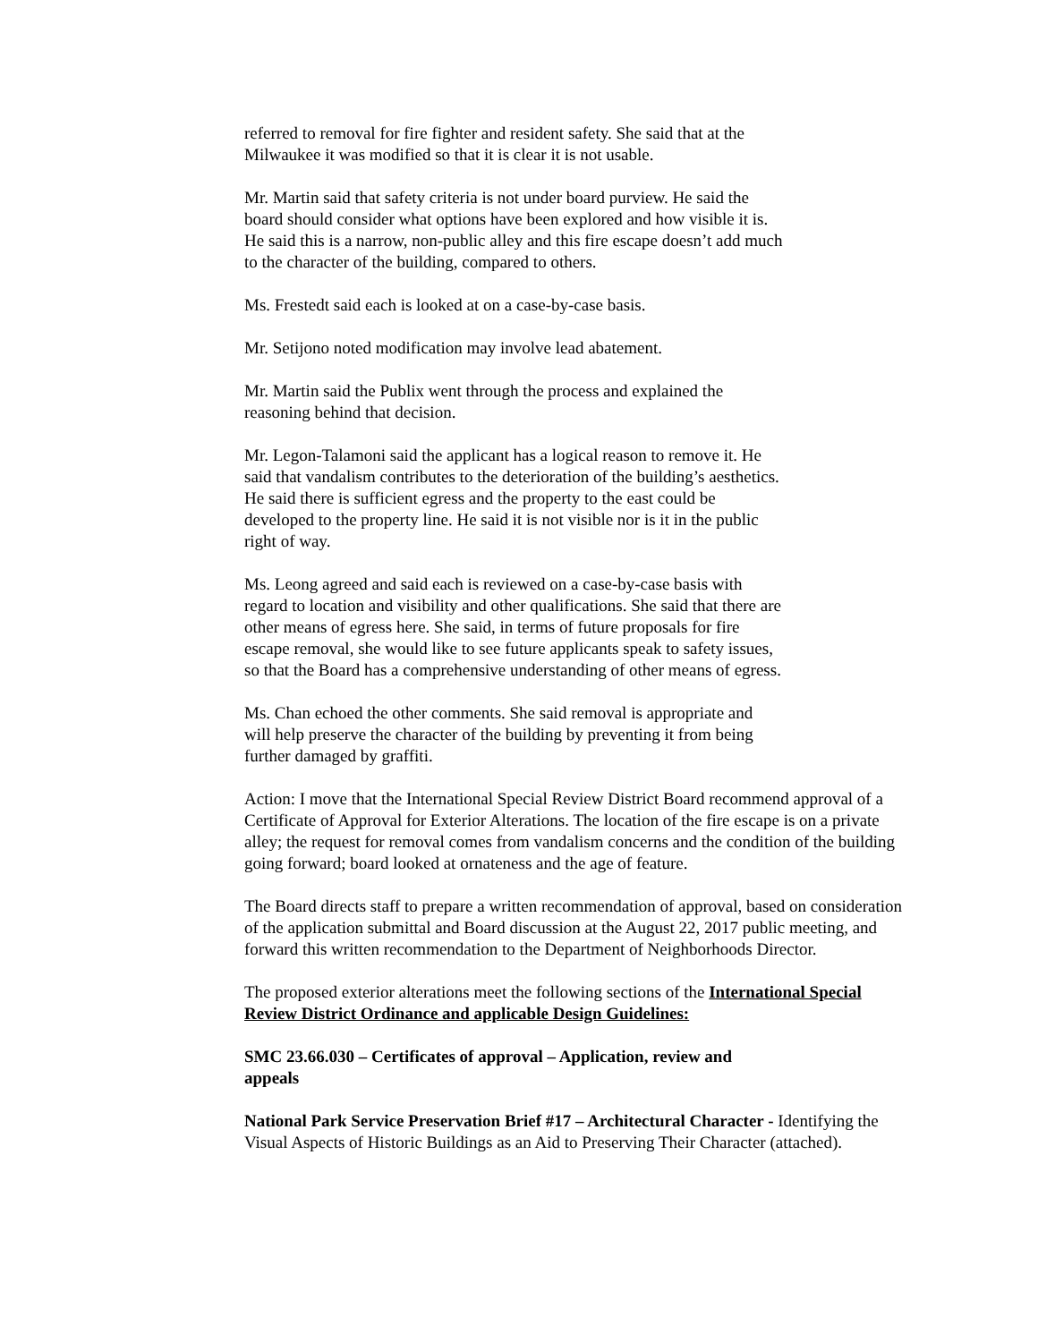referred to removal for fire fighter and resident safety. She said that at the
Milwaukee it was modified so that it is clear it is not usable.
Mr. Martin said that safety criteria is not under board purview. He said the
board should consider what options have been explored and how visible it is.
He said this is a narrow, non-public alley and this fire escape doesn’t add much
to the character of the building, compared to others.
Ms. Frestedt said each is looked at on a case-by-case basis.
Mr. Setijono noted modification may involve lead abatement.
Mr. Martin said the Publix went through the process and explained the
reasoning behind that decision.
Mr. Legon-Talamoni said the applicant has a logical reason to remove it. He
said that vandalism contributes to the deterioration of the building’s aesthetics.
He said there is sufficient egress and the property to the east could be
developed to the property line. He said it is not visible nor is it in the public
right of way.
Ms. Leong agreed and said each is reviewed on a case-by-case basis with
regard to location and visibility and other qualifications. She said that there are
other means of egress here. She said, in terms of future proposals for fire
escape removal, she would like to see future applicants speak to safety issues,
so that the Board has a comprehensive understanding of other means of egress.
Ms. Chan echoed the other comments. She said removal is appropriate and
will help preserve the character of the building by preventing it from being
further damaged by graffiti.
Action: I move that the International Special Review District Board recommend approval of a Certificate of Approval for Exterior Alterations. The location of the fire escape is on a private alley; the request for removal comes from vandalism concerns and the condition of the building going forward; board looked at ornateness and the age of feature.
The Board directs staff to prepare a written recommendation of approval, based on consideration of the application submittal and Board discussion at the August 22, 2017 public meeting, and forward this written recommendation to the Department of Neighborhoods Director.
The proposed exterior alterations meet the following sections of the International Special Review District Ordinance and applicable Design Guidelines:
SMC 23.66.030 – Certificates of approval – Application, review and
appeals
National Park Service Preservation Brief #17 – Architectural Character - Identifying the Visual Aspects of Historic Buildings as an Aid to Preserving Their Character (attached).